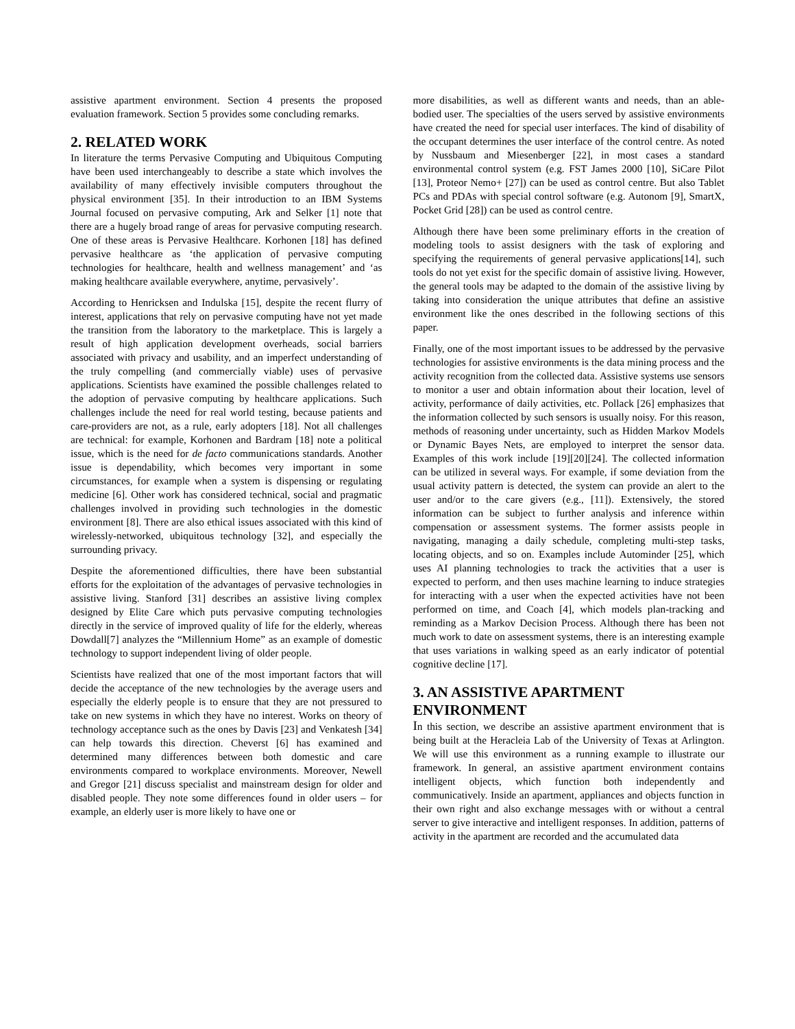assistive apartment environment. Section 4 presents the proposed evaluation framework. Section 5 provides some concluding remarks.
2. RELATED WORK
In literature the terms Pervasive Computing and Ubiquitous Computing have been used interchangeably to describe a state which involves the availability of many effectively invisible computers throughout the physical environment [35]. In their introduction to an IBM Systems Journal focused on pervasive computing, Ark and Selker [1] note that there are a hugely broad range of areas for pervasive computing research. One of these areas is Pervasive Healthcare. Korhonen [18] has defined pervasive healthcare as ‘the application of pervasive computing technologies for healthcare, health and wellness management’ and ‘as making healthcare available everywhere, anytime, pervasively’.
According to Henricksen and Indulska [15], despite the recent flurry of interest, applications that rely on pervasive computing have not yet made the transition from the laboratory to the marketplace. This is largely a result of high application development overheads, social barriers associated with privacy and usability, and an imperfect understanding of the truly compelling (and commercially viable) uses of pervasive applications. Scientists have examined the possible challenges related to the adoption of pervasive computing by healthcare applications. Such challenges include the need for real world testing, because patients and care-providers are not, as a rule, early adopters [18]. Not all challenges are technical: for example, Korhonen and Bardram [18] note a political issue, which is the need for de facto communications standards. Another issue is dependability, which becomes very important in some circumstances, for example when a system is dispensing or regulating medicine [6]. Other work has considered technical, social and pragmatic challenges involved in providing such technologies in the domestic environment [8]. There are also ethical issues associated with this kind of wirelessly-networked, ubiquitous technology [32], and especially the surrounding privacy.
Despite the aforementioned difficulties, there have been substantial efforts for the exploitation of the advantages of pervasive technologies in assistive living. Stanford [31] describes an assistive living complex designed by Elite Care which puts pervasive computing technologies directly in the service of improved quality of life for the elderly, whereas Dowdall[7] analyzes the “Millennium Home” as an example of domestic technology to support independent living of older people.
Scientists have realized that one of the most important factors that will decide the acceptance of the new technologies by the average users and especially the elderly people is to ensure that they are not pressured to take on new systems in which they have no interest. Works on theory of technology acceptance such as the ones by Davis [23] and Venkatesh [34] can help towards this direction. Cheverst [6] has examined and determined many differences between both domestic and care environments compared to workplace environments. Moreover, Newell and Gregor [21] discuss specialist and mainstream design for older and disabled people. They note some differences found in older users – for example, an elderly user is more likely to have one or
more disabilities, as well as different wants and needs, than an able-bodied user. The specialties of the users served by assistive environments have created the need for special user interfaces. The kind of disability of the occupant determines the user interface of the control centre. As noted by Nussbaum and Miesenberger [22], in most cases a standard environmental control system (e.g. FST James 2000 [10], SiCare Pilot [13], Proteor Nemo+ [27]) can be used as control centre. But also Tablet PCs and PDAs with special control software (e.g. Autonom [9], SmartX, Pocket Grid [28]) can be used as control centre.
Although there have been some preliminary efforts in the creation of modeling tools to assist designers with the task of exploring and specifying the requirements of general pervasive applications[14], such tools do not yet exist for the specific domain of assistive living. However, the general tools may be adapted to the domain of the assistive living by taking into consideration the unique attributes that define an assistive environment like the ones described in the following sections of this paper.
Finally, one of the most important issues to be addressed by the pervasive technologies for assistive environments is the data mining process and the activity recognition from the collected data. Assistive systems use sensors to monitor a user and obtain information about their location, level of activity, performance of daily activities, etc. Pollack [26] emphasizes that the information collected by such sensors is usually noisy. For this reason, methods of reasoning under uncertainty, such as Hidden Markov Models or Dynamic Bayes Nets, are employed to interpret the sensor data. Examples of this work include [19][20][24]. The collected information can be utilized in several ways. For example, if some deviation from the usual activity pattern is detected, the system can provide an alert to the user and/or to the care givers (e.g., [11]). Extensively, the stored information can be subject to further analysis and inference within compensation or assessment systems. The former assists people in navigating, managing a daily schedule, completing multi-step tasks, locating objects, and so on. Examples include Autominder [25], which uses AI planning technologies to track the activities that a user is expected to perform, and then uses machine learning to induce strategies for interacting with a user when the expected activities have not been performed on time, and Coach [4], which models plan-tracking and reminding as a Markov Decision Process. Although there has been not much work to date on assessment systems, there is an interesting example that uses variations in walking speed as an early indicator of potential cognitive decline [17].
3. AN ASSISTIVE APARTMENT ENVIRONMENT
In this section, we describe an assistive apartment environment that is being built at the Heracleia Lab of the University of Texas at Arlington. We will use this environment as a running example to illustrate our framework. In general, an assistive apartment environment contains intelligent objects, which function both independently and communicatively. Inside an apartment, appliances and objects function in their own right and also exchange messages with or without a central server to give interactive and intelligent responses. In addition, patterns of activity in the apartment are recorded and the accumulated data